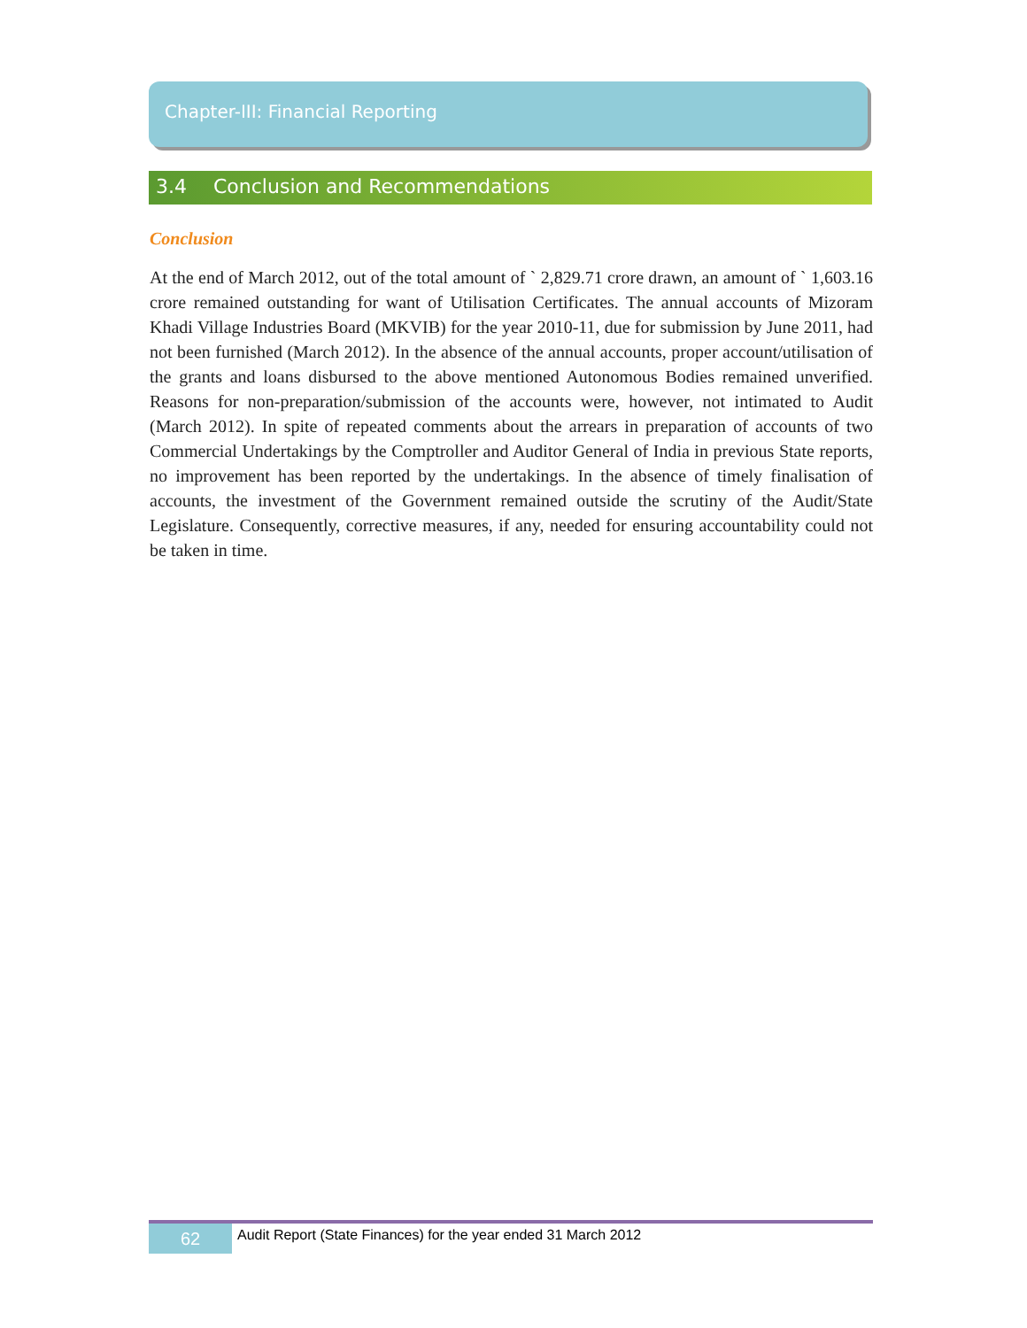Chapter-III: Financial Reporting
3.4 Conclusion and Recommendations
Conclusion
At the end of March 2012, out of the total amount of ` 2,829.71 crore drawn, an amount of ` 1,603.16 crore remained outstanding for want of Utilisation Certificates. The annual accounts of Mizoram Khadi Village Industries Board (MKVIB) for the year 2010-11, due for submission by June 2011, had not been furnished (March 2012). In the absence of the annual accounts, proper account/utilisation of the grants and loans disbursed to the above mentioned Autonomous Bodies remained unverified. Reasons for non-preparation/submission of the accounts were, however, not intimated to Audit (March 2012). In spite of repeated comments about the arrears in preparation of accounts of two Commercial Undertakings by the Comptroller and Auditor General of India in previous State reports, no improvement has been reported by the undertakings. In the absence of timely finalisation of accounts, the investment of the Government remained outside the scrutiny of the Audit/State Legislature. Consequently, corrective measures, if any, needed for ensuring accountability could not be taken in time.
62
Audit Report (State Finances) for the year ended 31 March 2012